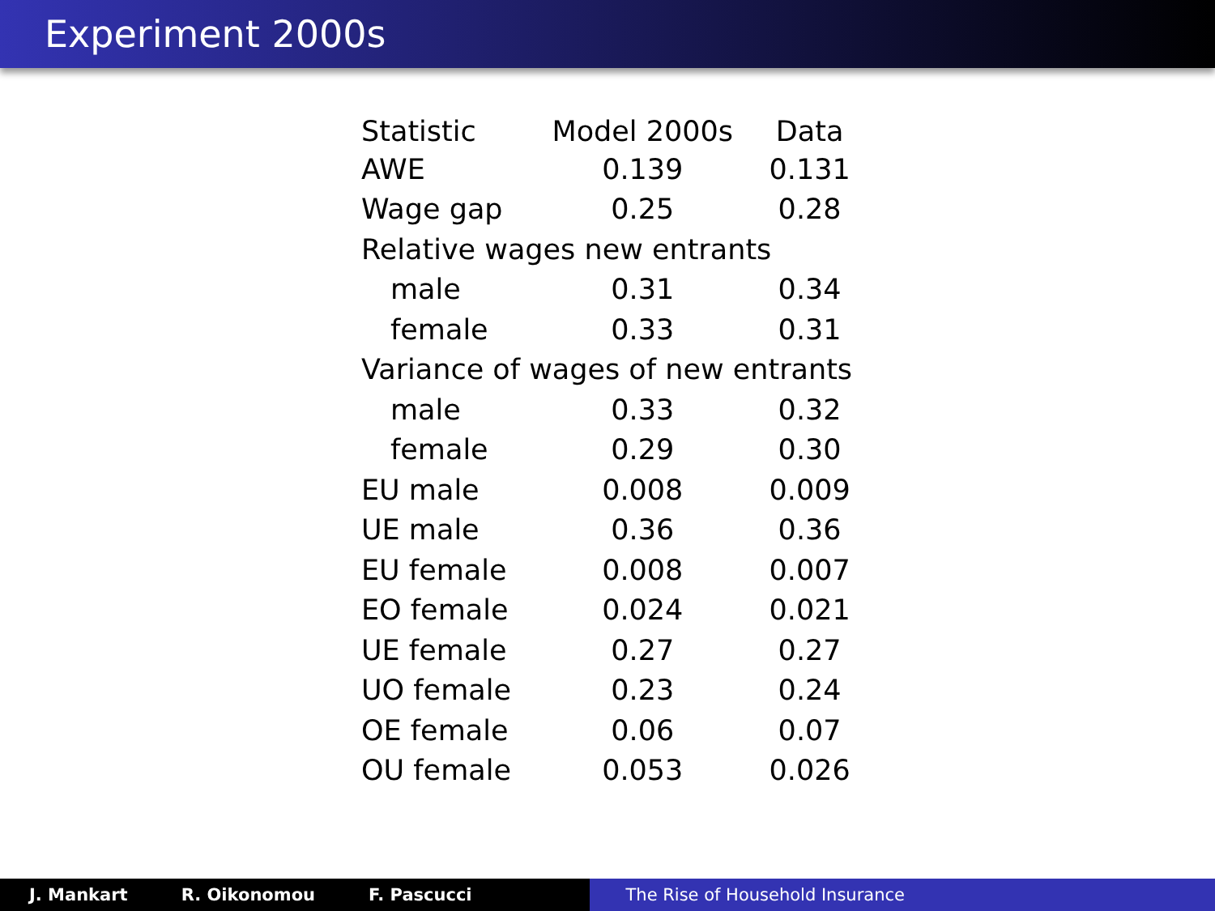Experiment 2000s
| Statistic | Model 2000s | Data |
| --- | --- | --- |
| AWE | 0.139 | 0.131 |
| Wage gap | 0.25 | 0.28 |
| Relative wages new entrants | | |
| male | 0.31 | 0.34 |
| female | 0.33 | 0.31 |
| Variance of wages of new entrants | | |
| male | 0.33 | 0.32 |
| female | 0.29 | 0.30 |
| EU male | 0.008 | 0.009 |
| UE male | 0.36 | 0.36 |
| EU female | 0.008 | 0.007 |
| EO female | 0.024 | 0.021 |
| UE female | 0.27 | 0.27 |
| UO female | 0.23 | 0.24 |
| OE female | 0.06 | 0.07 |
| OU female | 0.053 | 0.026 |
J. Mankart R. Oikonomou F. Pascucci The Rise of Household Insurance